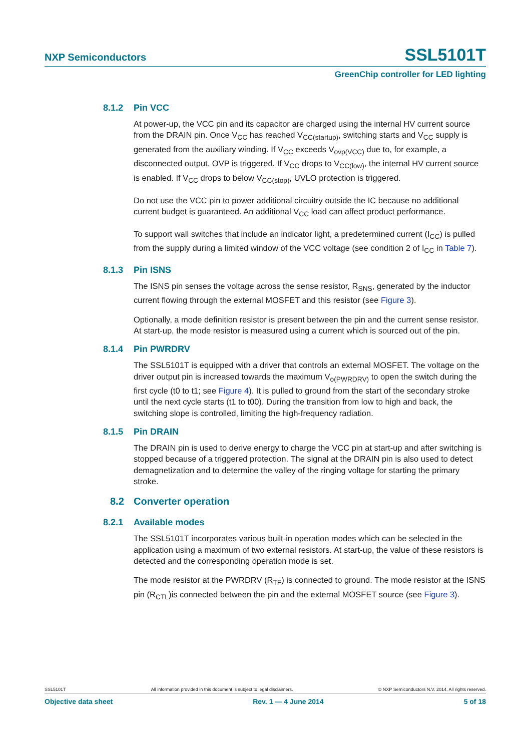NXP Semiconductors SSL5101T
GreenChip controller for LED lighting
8.1.2 Pin VCC
At power-up, the VCC pin and its capacitor are charged using the internal HV current source from the DRAIN pin. Once V<sub>CC</sub> has reached V<sub>CC(startup)</sub>, switching starts and V<sub>CC</sub> supply is generated from the auxiliary winding. If V<sub>CC</sub> exceeds V<sub>ovp(VCC)</sub> due to, for example, a disconnected output, OVP is triggered. If V<sub>CC</sub> drops to V<sub>CC(low)</sub>, the internal HV current source is enabled. If V<sub>CC</sub> drops to below V<sub>CC(stop)</sub>, UVLO protection is triggered.
Do not use the VCC pin to power additional circuitry outside the IC because no additional current budget is guaranteed. An additional V<sub>CC</sub> load can affect product performance.
To support wall switches that include an indicator light, a predetermined current (I<sub>CC</sub>) is pulled from the supply during a limited window of the VCC voltage (see condition 2 of I<sub>CC</sub> in Table 7).
8.1.3 Pin ISNS
The ISNS pin senses the voltage across the sense resistor, R<sub>SNS</sub>, generated by the inductor current flowing through the external MOSFET and this resistor (see Figure 3).
Optionally, a mode definition resistor is present between the pin and the current sense resistor. At start-up, the mode resistor is measured using a current which is sourced out of the pin.
8.1.4 Pin PWRDRV
The SSL5101T is equipped with a driver that controls an external MOSFET. The voltage on the driver output pin is increased towards the maximum V<sub>o(PWRDRV)</sub> to open the switch during the first cycle (t0 to t1; see Figure 4). It is pulled to ground from the start of the secondary stroke until the next cycle starts (t1 to t00). During the transition from low to high and back, the switching slope is controlled, limiting the high-frequency radiation.
8.1.5 Pin DRAIN
The DRAIN pin is used to derive energy to charge the VCC pin at start-up and after switching is stopped because of a triggered protection. The signal at the DRAIN pin is also used to detect demagnetization and to determine the valley of the ringing voltage for starting the primary stroke.
8.2 Converter operation
8.2.1 Available modes
The SSL5101T incorporates various built-in operation modes which can be selected in the application using a maximum of two external resistors. At start-up, the value of these resistors is detected and the corresponding operation mode is set.
The mode resistor at the PWRDRV (R<sub>TF</sub>) is connected to ground. The mode resistor at the ISNS pin (R<sub>CTL</sub>)is connected between the pin and the external MOSFET source (see Figure 3).
SSL5101T All information provided in this document is subject to legal disclaimers. © NXP Semiconductors N.V. 2014. All rights reserved.
Objective data sheet Rev. 1 — 4 June 2014 5 of 18